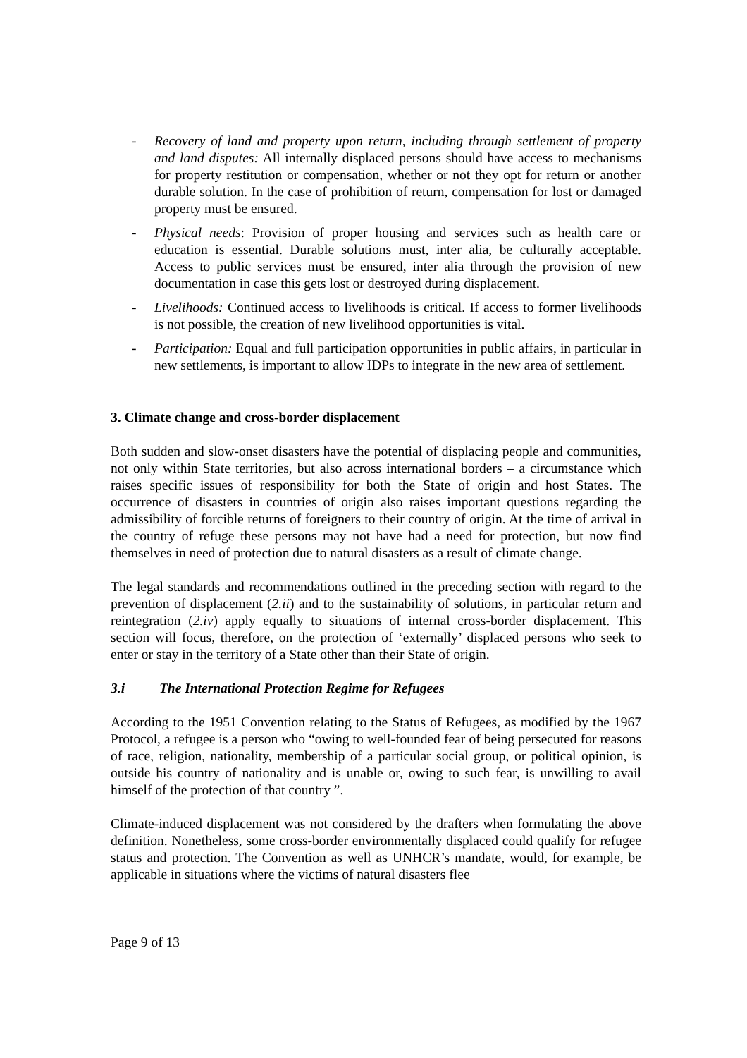- Recovery of land and property upon return, including through settlement of property and land disputes: All internally displaced persons should have access to mechanisms for property restitution or compensation, whether or not they opt for return or another durable solution. In the case of prohibition of return, compensation for lost or damaged property must be ensured.
- Physical needs: Provision of proper housing and services such as health care or education is essential. Durable solutions must, inter alia, be culturally acceptable. Access to public services must be ensured, inter alia through the provision of new documentation in case this gets lost or destroyed during displacement.
- Livelihoods: Continued access to livelihoods is critical. If access to former livelihoods is not possible, the creation of new livelihood opportunities is vital.
- Participation: Equal and full participation opportunities in public affairs, in particular in new settlements, is important to allow IDPs to integrate in the new area of settlement.
3. Climate change and cross-border displacement
Both sudden and slow-onset disasters have the potential of displacing people and communities, not only within State territories, but also across international borders – a circumstance which raises specific issues of responsibility for both the State of origin and host States. The occurrence of disasters in countries of origin also raises important questions regarding the admissibility of forcible returns of foreigners to their country of origin. At the time of arrival in the country of refuge these persons may not have had a need for protection, but now find themselves in need of protection due to natural disasters as a result of climate change.
The legal standards and recommendations outlined in the preceding section with regard to the prevention of displacement (2.ii) and to the sustainability of solutions, in particular return and reintegration (2.iv) apply equally to situations of internal cross-border displacement. This section will focus, therefore, on the protection of ‘externally’ displaced persons who seek to enter or stay in the territory of a State other than their State of origin.
3.i The International Protection Regime for Refugees
According to the 1951 Convention relating to the Status of Refugees, as modified by the 1967 Protocol, a refugee is a person who “owing to well-founded fear of being persecuted for reasons of race, religion, nationality, membership of a particular social group, or political opinion, is outside his country of nationality and is unable or, owing to such fear, is unwilling to avail himself of the protection of that country ”.
Climate-induced displacement was not considered by the drafters when formulating the above definition. Nonetheless, some cross-border environmentally displaced could qualify for refugee status and protection. The Convention as well as UNHCR’s mandate, would, for example, be applicable in situations where the victims of natural disasters flee
Page 9 of 13